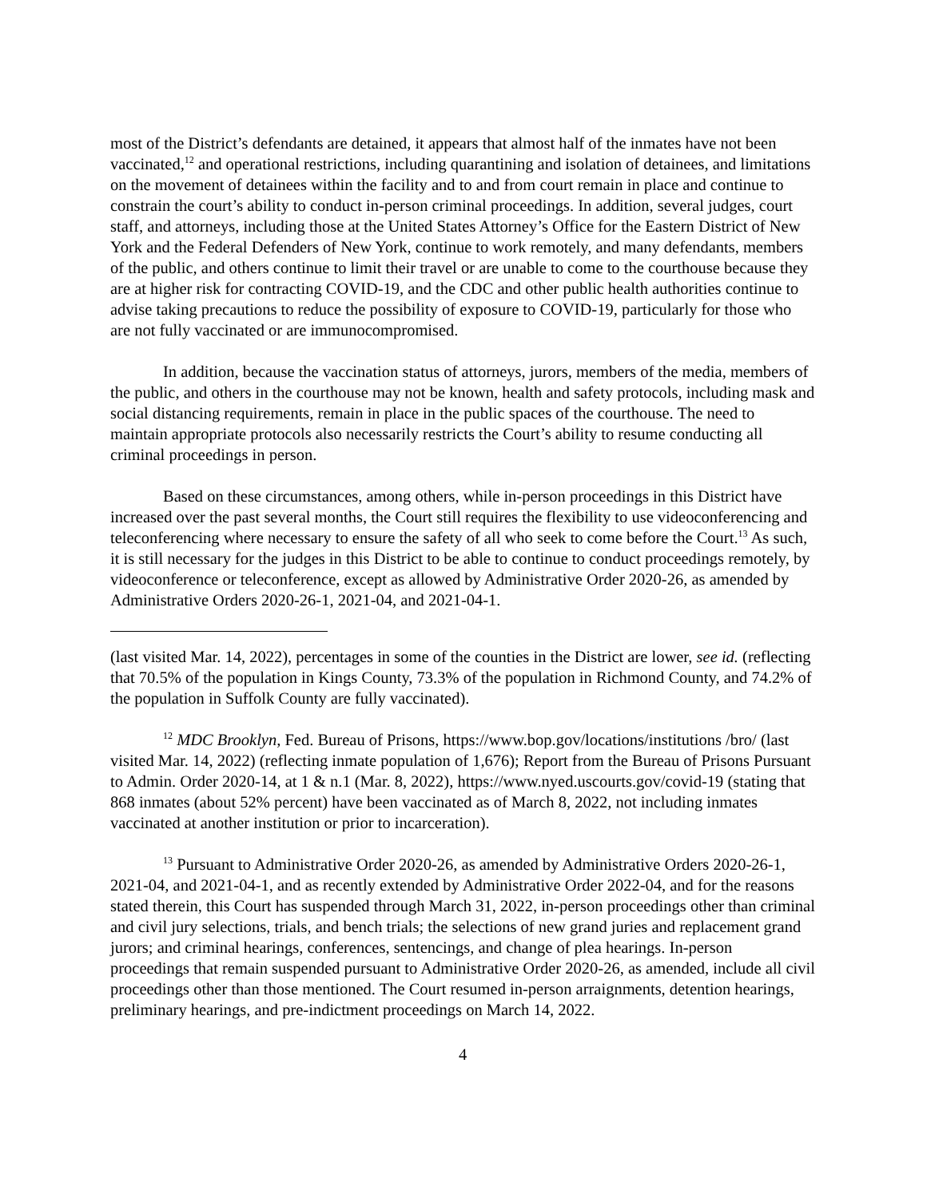most of the District’s defendants are detained, it appears that almost half of the inmates have not been vaccinated,<sup>12</sup> and operational restrictions, including quarantining and isolation of detainees, and limitations on the movement of detainees within the facility and to and from court remain in place and continue to constrain the court’s ability to conduct in-person criminal proceedings. In addition, several judges, court staff, and attorneys, including those at the United States Attorney’s Office for the Eastern District of New York and the Federal Defenders of New York, continue to work remotely, and many defendants, members of the public, and others continue to limit their travel or are unable to come to the courthouse because they are at higher risk for contracting COVID-19, and the CDC and other public health authorities continue to advise taking precautions to reduce the possibility of exposure to COVID-19, particularly for those who are not fully vaccinated or are immunocompromised.
In addition, because the vaccination status of attorneys, jurors, members of the media, members of the public, and others in the courthouse may not be known, health and safety protocols, including mask and social distancing requirements, remain in place in the public spaces of the courthouse. The need to maintain appropriate protocols also necessarily restricts the Court’s ability to resume conducting all criminal proceedings in person.
Based on these circumstances, among others, while in-person proceedings in this District have increased over the past several months, the Court still requires the flexibility to use videoconferencing and teleconferencing where necessary to ensure the safety of all who seek to come before the Court.<sup>13</sup> As such, it is still necessary for the judges in this District to be able to continue to conduct proceedings remotely, by videoconference or teleconference, except as allowed by Administrative Order 2020-26, as amended by Administrative Orders 2020-26-1, 2021-04, and 2021-04-1.
(last visited Mar. 14, 2022), percentages in some of the counties in the District are lower, see id. (reflecting that 70.5% of the population in Kings County, 73.3% of the population in Richmond County, and 74.2% of the population in Suffolk County are fully vaccinated).
<sup>12</sup> MDC Brooklyn, Fed. Bureau of Prisons, https://www.bop.gov/locations/institutions /bro/ (last visited Mar. 14, 2022) (reflecting inmate population of 1,676); Report from the Bureau of Prisons Pursuant to Admin. Order 2020-14, at 1 & n.1 (Mar. 8, 2022), https://www.nyed.uscourts.gov/covid-19 (stating that 868 inmates (about 52% percent) have been vaccinated as of March 8, 2022, not including inmates vaccinated at another institution or prior to incarceration).
<sup>13</sup> Pursuant to Administrative Order 2020-26, as amended by Administrative Orders 2020-26-1, 2021-04, and 2021-04-1, and as recently extended by Administrative Order 2022-04, and for the reasons stated therein, this Court has suspended through March 31, 2022, in-person proceedings other than criminal and civil jury selections, trials, and bench trials; the selections of new grand juries and replacement grand jurors; and criminal hearings, conferences, sentencings, and change of plea hearings. In-person proceedings that remain suspended pursuant to Administrative Order 2020-26, as amended, include all civil proceedings other than those mentioned. The Court resumed in-person arraignments, detention hearings, preliminary hearings, and pre-indictment proceedings on March 14, 2022.
4